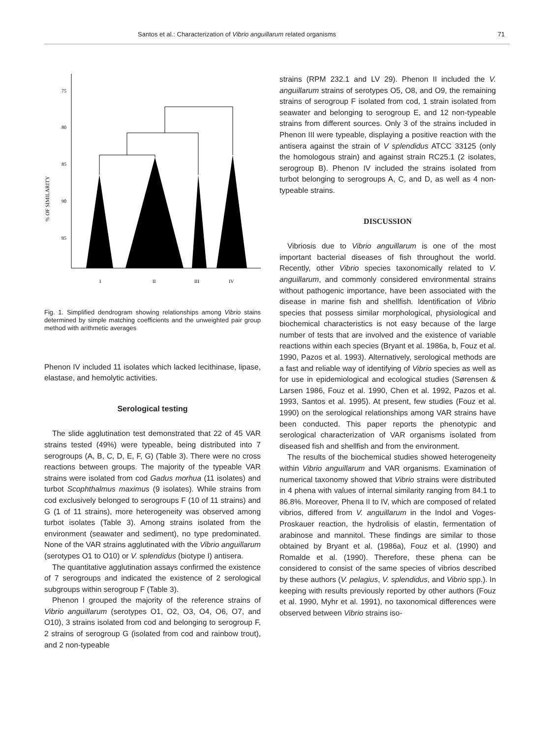Santos et al.: Characterization of Vibrio anguillarum related organisms 71
% OF SIMILARITY
75
80
85
90
95
I
II
III
IV
Fig. 1. Simplified dendrogram showing relationships among Vibrio stains determined by simple matching coefficients and the unweighted pair group method with arithmetic averages
Phenon IV included 11 isolates which lacked lecithinase, lipase, elastase, and hemolytic activities.
Serological testing
The slide agglutination test demonstrated that 22 of 45 VAR strains tested (49%) were typeable, being distributed into 7 serogroups (A, B, C, D, E, F, G) (Table 3). There were no cross reactions between groups. The majority of the typeable VAR strains were isolated from cod Gadus morhua (11 isolates) and turbot Scophthalmus maximus (9 isolates). While strains from cod exclusively belonged to serogroups F (10 of 11 strains) and G (1 of 11 strains), more heterogeneity was observed among turbot isolates (Table 3). Among strains isolated from the environment (seawater and sediment), no type predominated. None of the VAR strains agglutinated with the Vibrio anguillarum (serotypes O1 to O10) or V. splendidus (biotype I) antisera.
The quantitative agglutination assays confirmed the existence of 7 serogroups and indicated the existence of 2 serological subgroups within serogroup F (Table 3).
Phenon I grouped the majority of the reference strains of Vibrio anguillarum (serotypes O1, O2, O3, O4, O6, O7, and O10), 3 strains isolated from cod and belonging to serogroup F, 2 strains of serogroup G (isolated from cod and rainbow trout), and 2 non-typeable
strains (RPM 232.1 and LV 29). Phenon II included the V. anguillarum strains of serotypes O5, O8, and O9, the remaining strains of serogroup F isolated from cod, 1 strain isolated from seawater and belonging to serogroup E, and 12 non-typeable strains from different sources. Only 3 of the strains included in Phenon III were typeable, displaying a positive reaction with the antisera against the strain of V splendidus ATCC 33125 (only the homologous strain) and against strain RC25.1 (2 isolates, serogroup B). Phenon IV included the strains isolated from turbot belonging to serogroups A, C, and D, as well as 4 non-typeable strains.
DISCUSSION
Vibriosis due to Vibrio anguillarum is one of the most important bacterial diseases of fish throughout the world. Recently, other Vibrio species taxonomically related to V. anguillarum, and commonly considered environmental strains without pathogenic importance, have been associated with the disease in marine fish and shellfish. Identification of Vibrio species that possess similar morphological, physiological and biochemical characteristics is not easy because of the large number of tests that are involved and the existence of variable reactions within each species (Bryant et al. 1986a, b, Fouz et al. 1990, Pazos et al. 1993). Alternatively, serological methods are a fast and reliable way of identifying of Vibrio species as well as for use in epidemiological and ecological studies (Sørensen & Larsen 1986, Fouz et al. 1990, Chen et al. 1992, Pazos et al. 1993, Santos et al. 1995). At present, few studies (Fouz et al. 1990) on the serological relationships among VAR strains have been conducted. This paper reports the phenotypic and serological characterization of VAR organisms isolated from diseased fish and shellfish and from the environment.
The results of the biochemical studies showed heterogeneity within Vibrio anguillarum and VAR organisms. Examination of numerical taxonomy showed that Vibrio strains were distributed in 4 phena with values of internal similarity ranging from 84.1 to 86.8%. Moreover, Phena II to IV, which are composed of related vibrios, differed from V. anguillarum in the Indol and Voges-Proskauer reaction, the hydrolisis of elastin, fermentation of arabinose and mannitol. These findings are similar to those obtained by Bryant et al. (1986a), Fouz et al. (1990) and Romalde et al. (1990). Therefore, these phena can be considered to consist of the same species of vibrios described by these authors (V. pelagius, V. splendidus, and Vibrio spp.). In keeping with results previously reported by other authors (Fouz et al. 1990, Myhr et al. 1991), no taxonomical differences were observed between Vibrio strains iso-